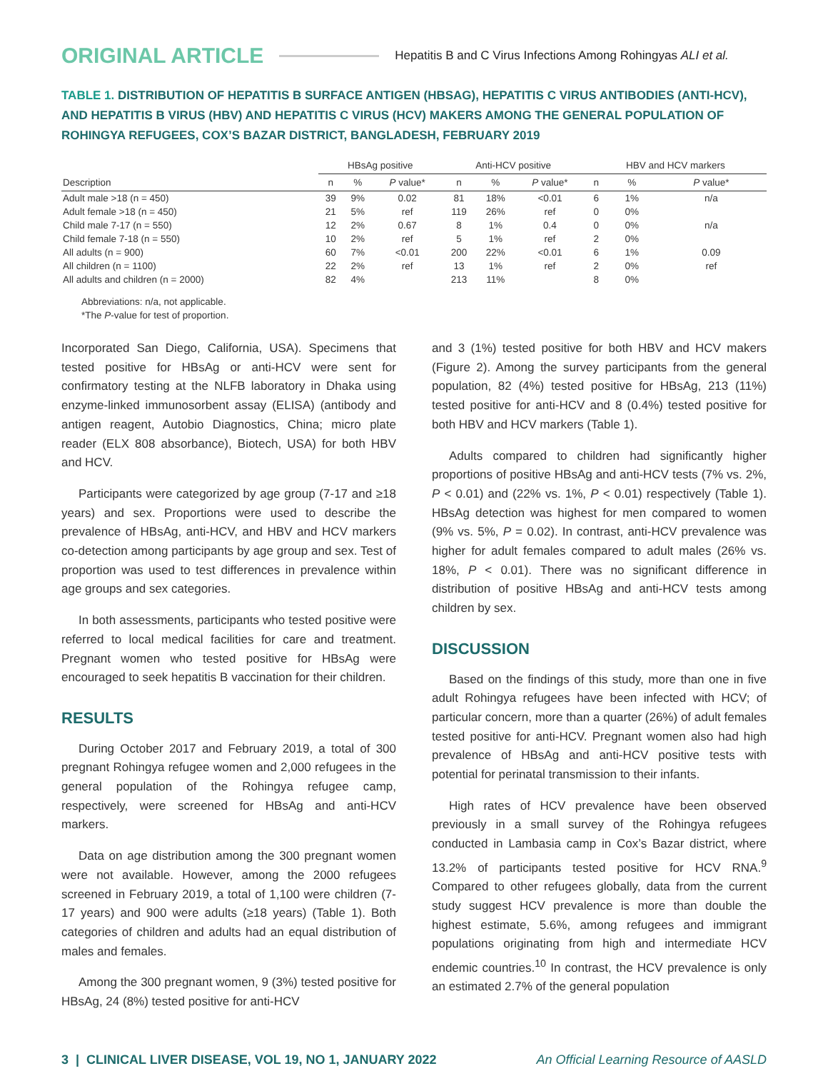ORIGINAL ARTICLE Hepatitis B and C Virus Infections Among Rohingyas ALI et al.
TABLE 1. DISTRIBUTION OF HEPATITIS B SURFACE ANTIGEN (HBSAG), HEPATITIS C VIRUS ANTIBODIES (ANTI-HCV), AND HEPATITIS B VIRUS (HBV) AND HEPATITIS C VIRUS (HCV) MAKERS AMONG THE GENERAL POPULATION OF ROHINGYA REFUGEES, COX’S BAZAR DISTRICT, BANGLADESH, FEBRUARY 2019
| Description | HBsAg positive | | | Anti-HCV positive | | | HBV and HCV markers | | |
| --- | --- | --- | --- | --- | --- | --- | --- | --- | --- |
| | n | % | P value* | n | % | P value* | n | % | P value* |
| Adult male >18 (n = 450) | 39 | 9% | 0.02 | 81 | 18% | <0.01 | 6 | 1% | n/a |
| Adult female >18 (n = 450) | 21 | 5% | ref | 119 | 26% | ref | 0 | 0% | |
| Child male 7-17 (n = 550) | 12 | 2% | 0.67 | 8 | 1% | 0.4 | 0 | 0% | n/a |
| Child female 7-18 (n = 550) | 10 | 2% | ref | 5 | 1% | ref | 2 | 0% | |
| All adults (n = 900) | 60 | 7% | <0.01 | 200 | 22% | <0.01 | 6 | 1% | 0.09 |
| All children (n = 1100) | 22 | 2% | ref | 13 | 1% | ref | 2 | 0% | ref |
| All adults and children (n = 2000) | 82 | 4% | | 213 | 11% | | 8 | 0% | |
Abbreviations: n/a, not applicable.
*The P-value for test of proportion.
Incorporated San Diego, California, USA). Specimens that tested positive for HBsAg or anti-HCV were sent for confirmatory testing at the NLFB laboratory in Dhaka using enzyme-linked immunosorbent assay (ELISA) (antibody and antigen reagent, Autobio Diagnostics, China; micro plate reader (ELX 808 absorbance), Biotech, USA) for both HBV and HCV.
Participants were categorized by age group (7-17 and ≥18 years) and sex. Proportions were used to describe the prevalence of HBsAg, anti-HCV, and HBV and HCV markers co-detection among participants by age group and sex. Test of proportion was used to test differences in prevalence within age groups and sex categories.
In both assessments, participants who tested positive were referred to local medical facilities for care and treatment. Pregnant women who tested positive for HBsAg were encouraged to seek hepatitis B vaccination for their children.
RESULTS
During October 2017 and February 2019, a total of 300 pregnant Rohingya refugee women and 2,000 refugees in the general population of the Rohingya refugee camp, respectively, were screened for HBsAg and anti-HCV markers.
Data on age distribution among the 300 pregnant women were not available. However, among the 2000 refugees screened in February 2019, a total of 1,100 were children (7-17 years) and 900 were adults (≥18 years) (Table 1). Both categories of children and adults had an equal distribution of males and females.
Among the 300 pregnant women, 9 (3%) tested positive for HBsAg, 24 (8%) tested positive for anti-HCV
and 3 (1%) tested positive for both HBV and HCV makers (Figure 2). Among the survey participants from the general population, 82 (4%) tested positive for HBsAg, 213 (11%) tested positive for anti-HCV and 8 (0.4%) tested positive for both HBV and HCV markers (Table 1).
Adults compared to children had significantly higher proportions of positive HBsAg and anti-HCV tests (7% vs. 2%, P < 0.01) and (22% vs. 1%, P < 0.01) respectively (Table 1). HBsAg detection was highest for men compared to women (9% vs. 5%, P = 0.02). In contrast, anti-HCV prevalence was higher for adult females compared to adult males (26% vs. 18%, P < 0.01). There was no significant difference in distribution of positive HBsAg and anti-HCV tests among children by sex.
DISCUSSION
Based on the findings of this study, more than one in five adult Rohingya refugees have been infected with HCV; of particular concern, more than a quarter (26%) of adult females tested positive for anti-HCV. Pregnant women also had high prevalence of HBsAg and anti-HCV positive tests with potential for perinatal transmission to their infants.
High rates of HCV prevalence have been observed previously in a small survey of the Rohingya refugees conducted in Lambasia camp in Cox’s Bazar district, where 13.2% of participants tested positive for HCV RNA.<sup>9</sup> Compared to other refugees globally, data from the current study suggest HCV prevalence is more than double the highest estimate, 5.6%, among refugees and immigrant populations originating from high and intermediate HCV endemic countries.<sup>10</sup> In contrast, the HCV prevalence is only an estimated 2.7% of the general population
3 | CLINICAL LIVER DISEASE, VOL 19, NO 1, JANUARY 2022 An Official Learning Resource of AASLD